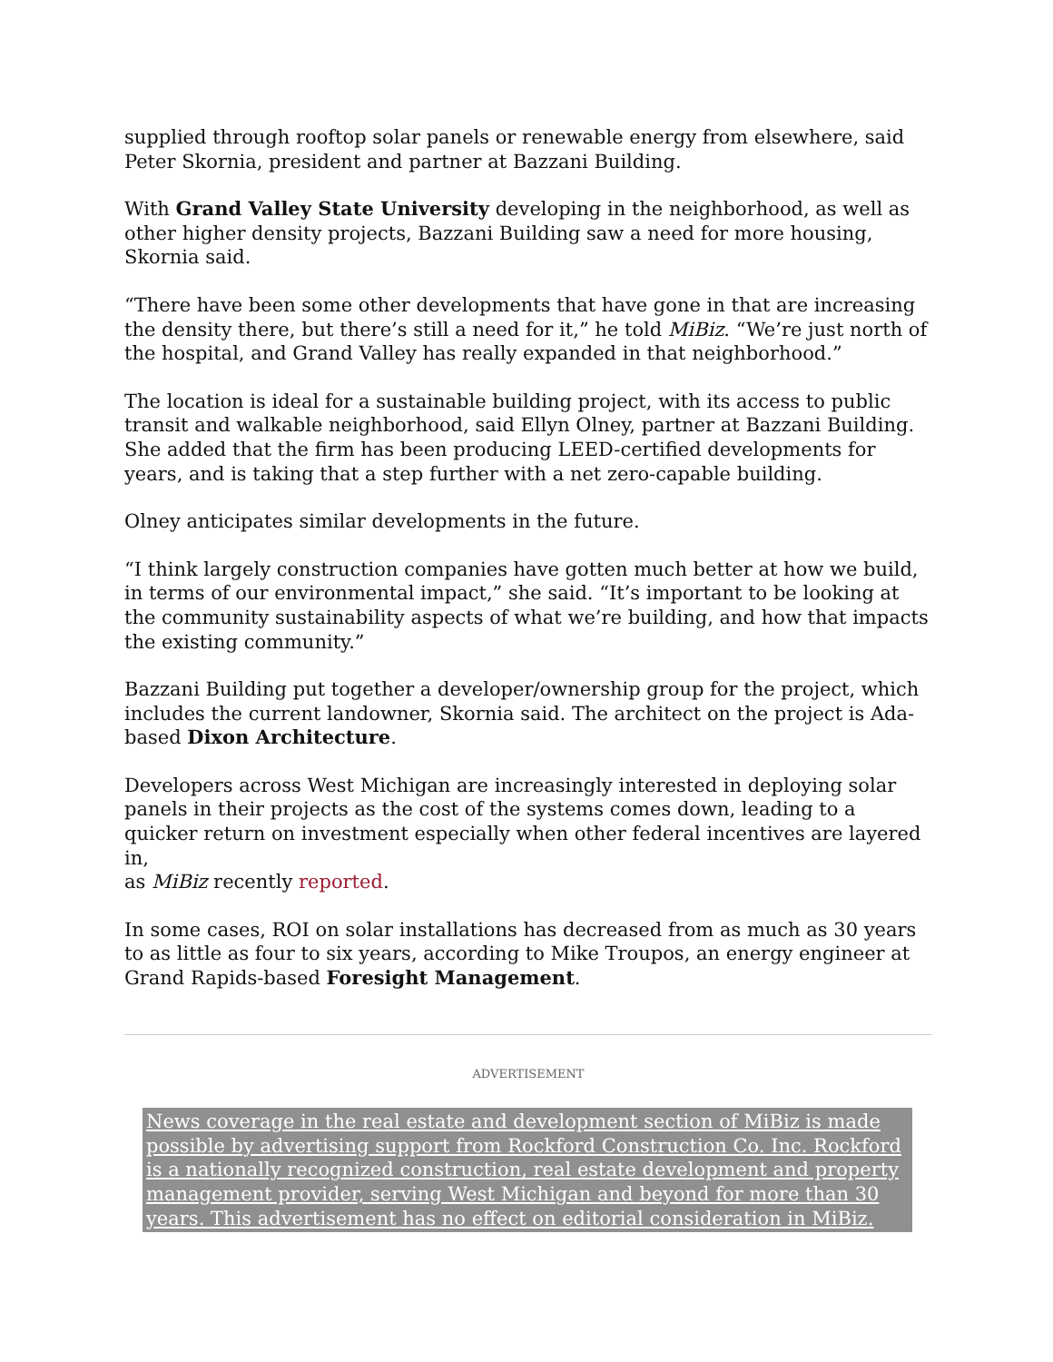supplied through rooftop solar panels or renewable energy from elsewhere, said Peter Skornia, president and partner at Bazzani Building.
With Grand Valley State University developing in the neighborhood, as well as other higher density projects, Bazzani Building saw a need for more housing, Skornia said.
“There have been some other developments that have gone in that are increasing the density there, but there’s still a need for it,” he told MiBiz. “We’re just north of the hospital, and Grand Valley has really expanded in that neighborhood.”
The location is ideal for a sustainable building project, with its access to public transit and walkable neighborhood, said Ellyn Olney, partner at Bazzani Building. She added that the firm has been producing LEED-certified developments for years, and is taking that a step further with a net zero-capable building.
Olney anticipates similar developments in the future.
“I think largely construction companies have gotten much better at how we build, in terms of our environmental impact,” she said. “It’s important to be looking at the community sustainability aspects of what we’re building, and how that impacts the existing community.”
Bazzani Building put together a developer/ownership group for the project, which includes the current landowner, Skornia said. The architect on the project is Ada-based Dixon Architecture.
Developers across West Michigan are increasingly interested in deploying solar panels in their projects as the cost of the systems comes down, leading to a quicker return on investment especially when other federal incentives are layered in,
as MiBiz recently reported.
In some cases, ROI on solar installations has decreased from as much as 30 years to as little as four to six years, according to Mike Troupos, an energy engineer at Grand Rapids-based Foresight Management.
ADVERTISEMENT
News coverage in the real estate and development section of MiBiz is made possible by advertising support from Rockford Construction Co. Inc. Rockford is a nationally recognized construction, real estate development and property management provider, serving West Michigan and beyond for more than 30 years. This advertisement has no effect on editorial consideration in MiBiz.